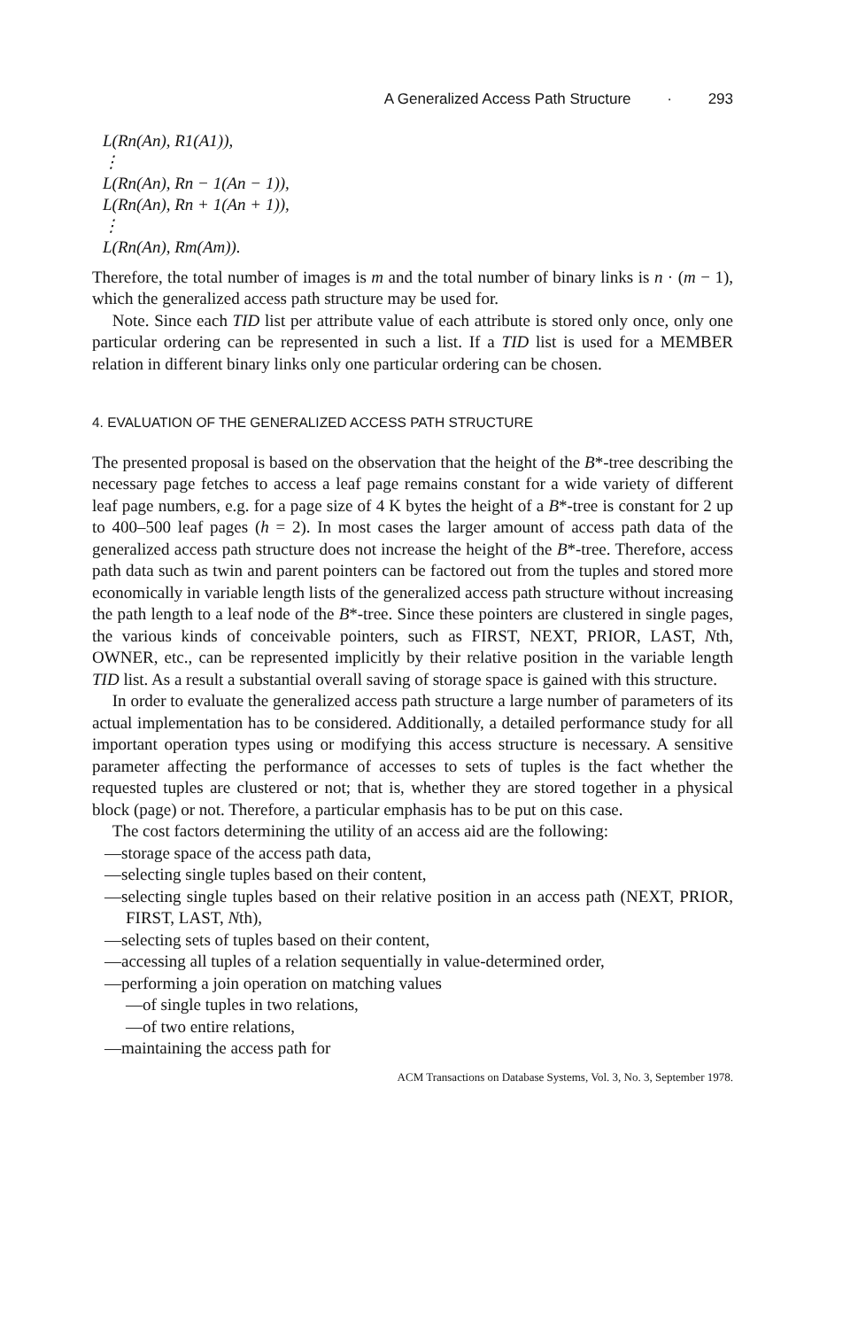A Generalized Access Path Structure · 293
L(Rn(An), R1(A1)),
⋮
L(Rn(An), Rn − 1(An − 1)),
L(Rn(An), Rn + 1(An + 1)),
⋮
L(Rn(An), Rm(Am)).
Therefore, the total number of images is m and the total number of binary links is n · (m − 1), which the generalized access path structure may be used for.
Note. Since each TID list per attribute value of each attribute is stored only once, only one particular ordering can be represented in such a list. If a TID list is used for a MEMBER relation in different binary links only one particular ordering can be chosen.
4. EVALUATION OF THE GENERALIZED ACCESS PATH STRUCTURE
The presented proposal is based on the observation that the height of the B*-tree describing the necessary page fetches to access a leaf page remains constant for a wide variety of different leaf page numbers, e.g. for a page size of 4 K bytes the height of a B*-tree is constant for 2 up to 400–500 leaf pages (h = 2). In most cases the larger amount of access path data of the generalized access path structure does not increase the height of the B*-tree. Therefore, access path data such as twin and parent pointers can be factored out from the tuples and stored more economically in variable length lists of the generalized access path structure without increasing the path length to a leaf node of the B*-tree. Since these pointers are clustered in single pages, the various kinds of conceivable pointers, such as FIRST, NEXT, PRIOR, LAST, Nth, OWNER, etc., can be represented implicitly by their relative position in the variable length TID list. As a result a substantial overall saving of storage space is gained with this structure.
In order to evaluate the generalized access path structure a large number of parameters of its actual implementation has to be considered. Additionally, a detailed performance study for all important operation types using or modifying this access structure is necessary. A sensitive parameter affecting the performance of accesses to sets of tuples is the fact whether the requested tuples are clustered or not; that is, whether they are stored together in a physical block (page) or not. Therefore, a particular emphasis has to be put on this case.
The cost factors determining the utility of an access aid are the following:
—storage space of the access path data,
—selecting single tuples based on their content,
—selecting single tuples based on their relative position in an access path (NEXT, PRIOR, FIRST, LAST, Nth),
—selecting sets of tuples based on their content,
—accessing all tuples of a relation sequentially in value-determined order,
—performing a join operation on matching values
—of single tuples in two relations,
—of two entire relations,
—maintaining the access path for
ACM Transactions on Database Systems, Vol. 3, No. 3, September 1978.